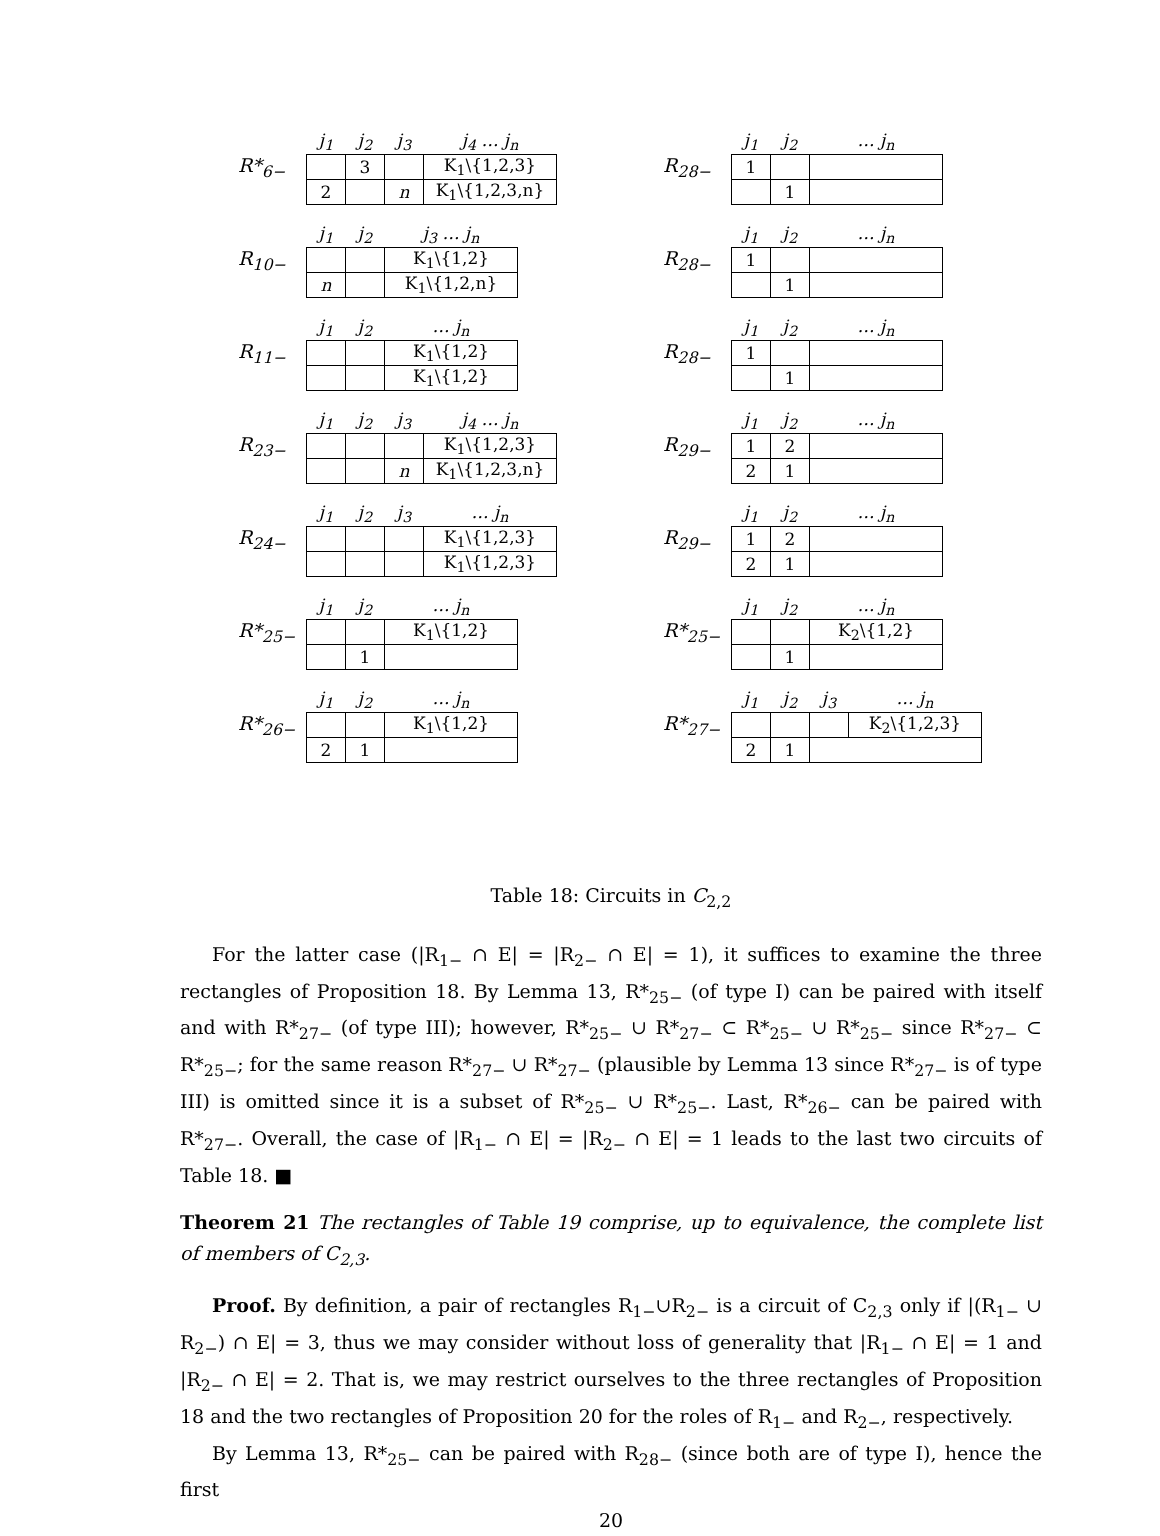R*<sub>6−</sub>
| j<sub>1</sub> | j<sub>2</sub> | j<sub>3</sub> | j<sub>4</sub> … j<sub>n</sub> |
| --- | --- | --- | --- |
| | 3 | | K<sub>1</sub>\{1,2,3} |
| 2 | | n | K<sub>1</sub>\{1,2,3,n} |
R<sub>28−</sub>
| j<sub>1</sub> | j<sub>2</sub> | … j<sub>n</sub> |
| --- | --- | --- |
| 1 | | |
| | 1 | |
R<sub>10−</sub>
| j<sub>1</sub> | j<sub>2</sub> | j<sub>3</sub> … j<sub>n</sub> |
| --- | --- | --- |
| | | K<sub>1</sub>\{1,2} |
| n | | K<sub>1</sub>\{1,2,n} |
R<sub>28−</sub>
| j<sub>1</sub> | j<sub>2</sub> | … j<sub>n</sub> |
| --- | --- | --- |
| 1 | | |
| | 1 | |
R<sub>11−</sub>
| j<sub>1</sub> | j<sub>2</sub> | … j<sub>n</sub> |
| --- | --- | --- |
| | | K<sub>1</sub>\{1,2} |
| | | K<sub>1</sub>\{1,2} |
R<sub>28−</sub>
| j<sub>1</sub> | j<sub>2</sub> | … j<sub>n</sub> |
| --- | --- | --- |
| 1 | | |
| | 1 | |
R<sub>23−</sub>
| j<sub>1</sub> | j<sub>2</sub> | j<sub>3</sub> | j<sub>4</sub> … j<sub>n</sub> |
| --- | --- | --- | --- |
| | | | K<sub>1</sub>\{1,2,3} |
| | | n | K<sub>1</sub>\{1,2,3,n} |
R<sub>29−</sub>
| j<sub>1</sub> | j<sub>2</sub> | … j<sub>n</sub> |
| --- | --- | --- |
| 1 | 2 | |
| 2 | 1 | |
R<sub>24−</sub>
| j<sub>1</sub> | j<sub>2</sub> | j<sub>3</sub> | … j<sub>n</sub> |
| --- | --- | --- | --- |
| | | | K<sub>1</sub>\{1,2,3} |
| | | | K<sub>1</sub>\{1,2,3} |
R<sub>29−</sub>
| j<sub>1</sub> | j<sub>2</sub> | … j<sub>n</sub> |
| --- | --- | --- |
| 1 | 2 | |
| 2 | 1 | |
R*<sub>25−</sub>
| j<sub>1</sub> | j<sub>2</sub> | … j<sub>n</sub> |
| --- | --- | --- |
| | | K<sub>1</sub>\{1,2} |
| | 1 | |
R*<sub>25−</sub>
| j<sub>1</sub> | j<sub>2</sub> | … j<sub>n</sub> |
| --- | --- | --- |
| | | K<sub>2</sub>\{1,2} |
| | 1 | |
R*<sub>26−</sub>
| j<sub>1</sub> | j<sub>2</sub> | … j<sub>n</sub> |
| --- | --- | --- |
| | | K<sub>1</sub>\{1,2} |
| 2 | 1 | |
R*<sub>27−</sub>
| j<sub>1</sub> | j<sub>2</sub> | j<sub>3</sub> | … j<sub>n</sub> |
| --- | --- | --- | --- |
| | | | K<sub>2</sub>\{1,2,3} |
| 2 | 1 | | |
Table 18: Circuits in C<sub>2,2</sub>
For the latter case (|R<sub>1−</sub> ∩ E| = |R<sub>2−</sub> ∩ E| = 1), it suffices to examine the three rectangles of Proposition 18. By Lemma 13, R*<sub>25−</sub> (of type I) can be paired with itself and with R*<sub>27−</sub> (of type III); however, R*<sub>25−</sub> ∪ R*<sub>27−</sub> ⊂ R*<sub>25−</sub> ∪ R*<sub>25−</sub> since R*<sub>27−</sub> ⊂ R*<sub>25−</sub>; for the same reason R*<sub>27−</sub> ∪ R*<sub>27−</sub> (plausible by Lemma 13 since R*<sub>27−</sub> is of type III) is omitted since it is a subset of R*<sub>25−</sub> ∪ R*<sub>25−</sub>. Last, R*<sub>26−</sub> can be paired with R*<sub>27−</sub>. Overall, the case of |R<sub>1−</sub> ∩ E| = |R<sub>2−</sub> ∩ E| = 1 leads to the last two circuits of Table 18. ■
Theorem 21 The rectangles of Table 19 comprise, up to equivalence, the complete list of members of C<sub>2,3</sub>.
Proof. By definition, a pair of rectangles R<sub>1−</sub>∪R<sub>2−</sub> is a circuit of C<sub>2,3</sub> only if |(R<sub>1−</sub> ∪ R<sub>2−</sub>) ∩ E| = 3, thus we may consider without loss of generality that |R<sub>1−</sub> ∩ E| = 1 and |R<sub>2−</sub> ∩ E| = 2. That is, we may restrict ourselves to the three rectangles of Proposition 18 and the two rectangles of Proposition 20 for the roles of R<sub>1−</sub> and R<sub>2−</sub>, respectively.
By Lemma 13, R*<sub>25−</sub> can be paired with R<sub>28−</sub> (since both are of type I), hence the first
20